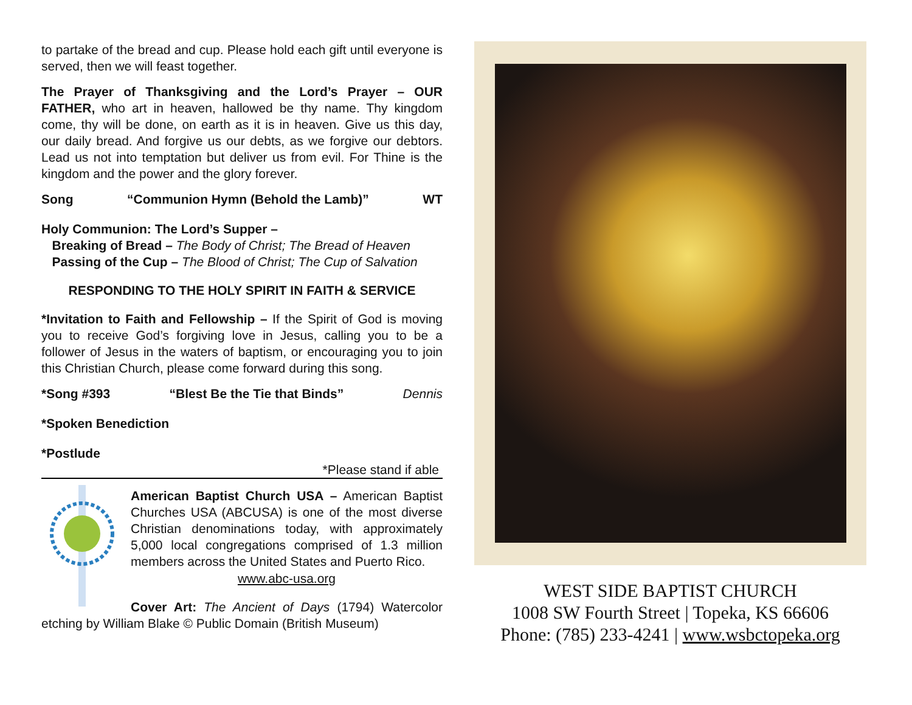to partake of the bread and cup. Please hold each gift until everyone is served, then we will feast together.
The Prayer of Thanksgiving and the Lord’s Prayer – OUR FATHER, who art in heaven, hallowed be thy name. Thy kingdom come, thy will be done, on earth as it is in heaven. Give us this day, our daily bread. And forgive us our debts, as we forgive our debtors. Lead us not into temptation but deliver us from evil. For Thine is the kingdom and the power and the glory forever.
Song “Communion Hymn (Behold the Lamb)” WT
Holy Communion: The Lord’s Supper –
Breaking of Bread – The Body of Christ; The Bread of Heaven
Passing of the Cup – The Blood of Christ; The Cup of Salvation
RESPONDING TO THE HOLY SPIRIT IN FAITH & SERVICE
*Invitation to Faith and Fellowship – If the Spirit of God is moving you to receive God’s forgiving love in Jesus, calling you to be a follower of Jesus in the waters of baptism, or encouraging you to join this Christian Church, please come forward during this song.
*Song #393 “Blest Be the Tie that Binds” Dennis
*Spoken Benediction
*Postlude
*Please stand if able
American Baptist Church USA – American Baptist Churches USA (ABCUSA) is one of the most diverse Christian denominations today, with approximately 5,000 local congregations comprised of 1.3 million members across the United States and Puerto Rico.
www.abc-usa.org
Cover Art: The Ancient of Days (1794) Watercolor etching by William Blake © Public Domain (British Museum)
WEST SIDE BAPTIST CHURCH
1008 SW Fourth Street | Topeka, KS 66606
Phone: (785) 233-4241 | www.wsbctopeka.org